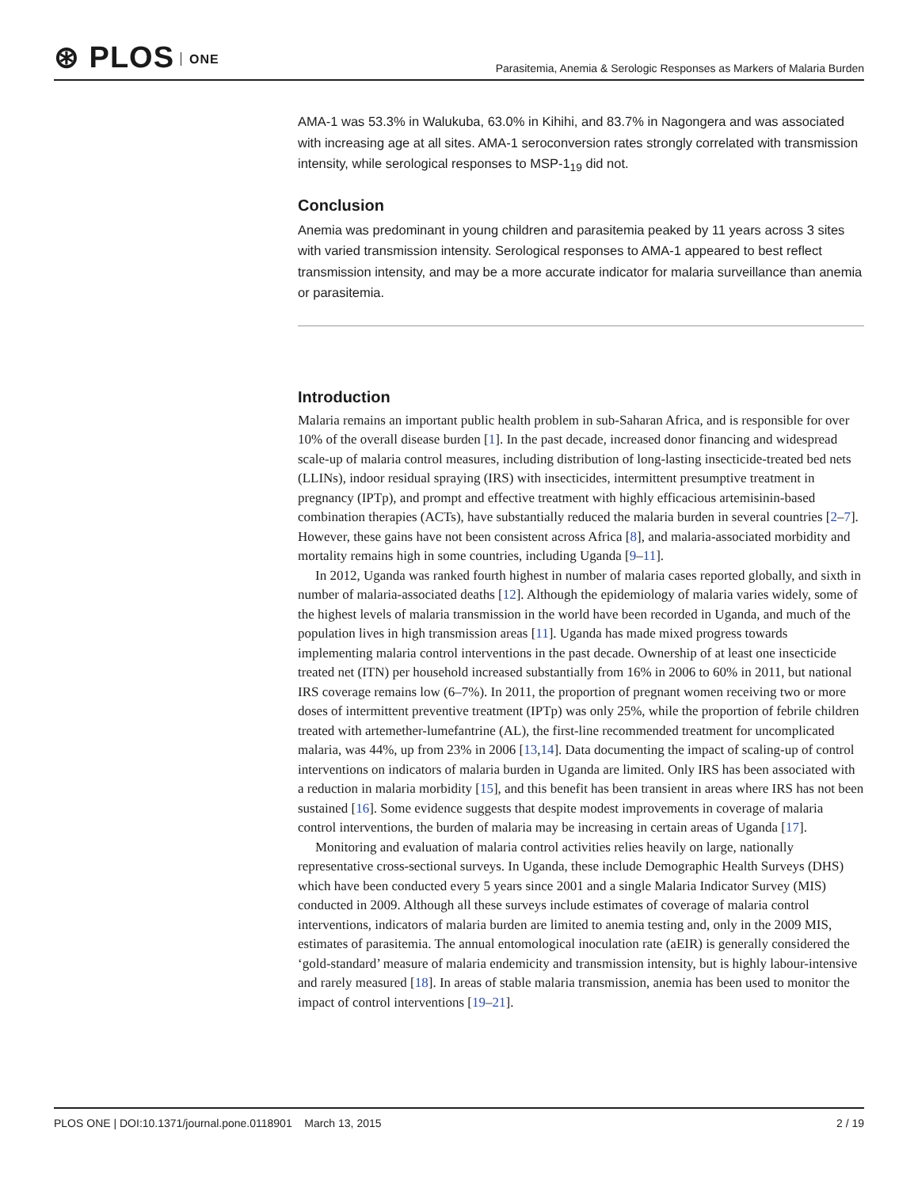⊛ PLOS ONE
Parasitemia, Anemia & Serologic Responses as Markers of Malaria Burden
AMA-1 was 53.3% in Walukuba, 63.0% in Kihihi, and 83.7% in Nagongera and was associated with increasing age at all sites. AMA-1 seroconversion rates strongly correlated with transmission intensity, while serological responses to MSP-1<sub>19</sub> did not.
Conclusion
Anemia was predominant in young children and parasitemia peaked by 11 years across 3 sites with varied transmission intensity. Serological responses to AMA-1 appeared to best reflect transmission intensity, and may be a more accurate indicator for malaria surveillance than anemia or parasitemia.
Introduction
Malaria remains an important public health problem in sub-Saharan Africa, and is responsible for over 10% of the overall disease burden [1]. In the past decade, increased donor financing and widespread scale-up of malaria control measures, including distribution of long-lasting insecticide-treated bed nets (LLINs), indoor residual spraying (IRS) with insecticides, intermittent presumptive treatment in pregnancy (IPTp), and prompt and effective treatment with highly efficacious artemisinin-based combination therapies (ACTs), have substantially reduced the malaria burden in several countries [2–7]. However, these gains have not been consistent across Africa [8], and malaria-associated morbidity and mortality remains high in some countries, including Uganda [9–11].
In 2012, Uganda was ranked fourth highest in number of malaria cases reported globally, and sixth in number of malaria-associated deaths [12]. Although the epidemiology of malaria varies widely, some of the highest levels of malaria transmission in the world have been recorded in Uganda, and much of the population lives in high transmission areas [11]. Uganda has made mixed progress towards implementing malaria control interventions in the past decade. Ownership of at least one insecticide treated net (ITN) per household increased substantially from 16% in 2006 to 60% in 2011, but national IRS coverage remains low (6–7%). In 2011, the proportion of pregnant women receiving two or more doses of intermittent preventive treatment (IPTp) was only 25%, while the proportion of febrile children treated with artemether-lumefantrine (AL), the first-line recommended treatment for uncomplicated malaria, was 44%, up from 23% in 2006 [13,14]. Data documenting the impact of scaling-up of control interventions on indicators of malaria burden in Uganda are limited. Only IRS has been associated with a reduction in malaria morbidity [15], and this benefit has been transient in areas where IRS has not been sustained [16]. Some evidence suggests that despite modest improvements in coverage of malaria control interventions, the burden of malaria may be increasing in certain areas of Uganda [17].
Monitoring and evaluation of malaria control activities relies heavily on large, nationally representative cross-sectional surveys. In Uganda, these include Demographic Health Surveys (DHS) which have been conducted every 5 years since 2001 and a single Malaria Indicator Survey (MIS) conducted in 2009. Although all these surveys include estimates of coverage of malaria control interventions, indicators of malaria burden are limited to anemia testing and, only in the 2009 MIS, estimates of parasitemia. The annual entomological inoculation rate (aEIR) is generally considered the ‘gold-standard’ measure of malaria endemicity and transmission intensity, but is highly labour-intensive and rarely measured [18]. In areas of stable malaria transmission, anemia has been used to monitor the impact of control interventions [19–21].
PLOS ONE | DOI:10.1371/journal.pone.0118901 March 13, 2015
2 / 19